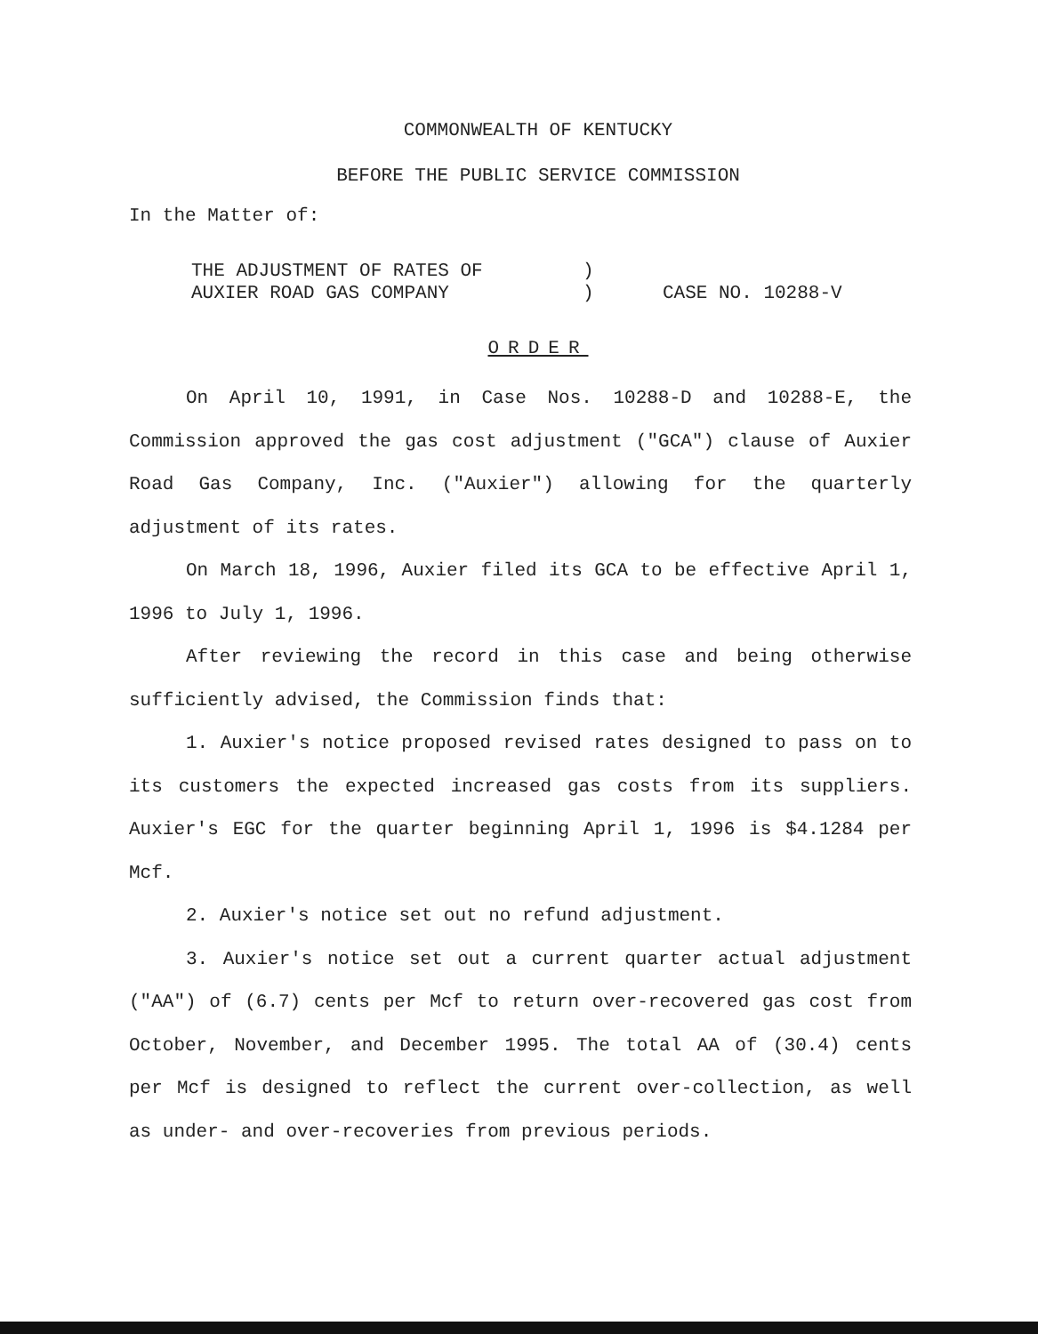COMMONWEALTH OF KENTUCKY
BEFORE THE PUBLIC SERVICE COMMISSION
In the Matter of:
THE ADJUSTMENT OF RATES OF
AUXIER ROAD GAS COMPANY
)
)
CASE NO. 10288-V
ORDER
On April 10, 1991, in Case Nos. 10288-D and 10288-E, the Commission approved the gas cost adjustment ("GCA") clause of Auxier Road Gas Company, Inc. ("Auxier") allowing for the quarterly adjustment of its rates.
On March 18, 1996, Auxier filed its GCA to be effective April 1, 1996 to July 1, 1996.
After reviewing the record in this case and being otherwise sufficiently advised, the Commission finds that:
1. Auxier's notice proposed revised rates designed to pass on to its customers the expected increased gas costs from its suppliers. Auxier's EGC for the quarter beginning April 1, 1996 is $4.1284 per Mcf.
2. Auxier's notice set out no refund adjustment.
3. Auxier's notice set out a current quarter actual adjustment ("AA") of (6.7) cents per Mcf to return over-recovered gas cost from October, November, and December 1995. The total AA of (30.4) cents per Mcf is designed to reflect the current over-collection, as well as under- and over-recoveries from previous periods.